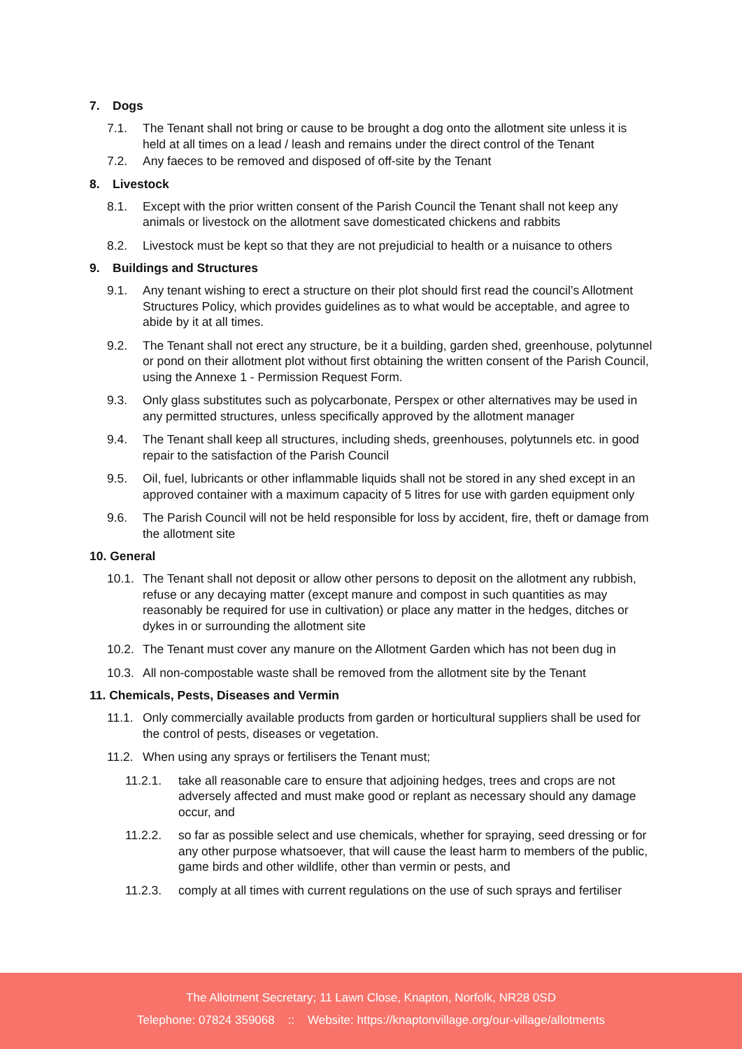7. Dogs
7.1. The Tenant shall not bring or cause to be brought a dog onto the allotment site unless it is held at all times on a lead / leash and remains under the direct control of the Tenant
7.2. Any faeces to be removed and disposed of off-site by the Tenant
8. Livestock
8.1. Except with the prior written consent of the Parish Council the Tenant shall not keep any animals or livestock on the allotment save domesticated chickens and rabbits
8.2. Livestock must be kept so that they are not prejudicial to health or a nuisance to others
9. Buildings and Structures
9.1. Any tenant wishing to erect a structure on their plot should first read the council’s Allotment Structures Policy, which provides guidelines as to what would be acceptable, and agree to abide by it at all times.
9.2. The Tenant shall not erect any structure, be it a building, garden shed, greenhouse, polytunnel or pond on their allotment plot without first obtaining the written consent of the Parish Council, using the Annexe 1 - Permission Request Form.
9.3. Only glass substitutes such as polycarbonate, Perspex or other alternatives may be used in any permitted structures, unless specifically approved by the allotment manager
9.4. The Tenant shall keep all structures, including sheds, greenhouses, polytunnels etc. in good repair to the satisfaction of the Parish Council
9.5. Oil, fuel, lubricants or other inflammable liquids shall not be stored in any shed except in an approved container with a maximum capacity of 5 litres for use with garden equipment only
9.6. The Parish Council will not be held responsible for loss by accident, fire, theft or damage from the allotment site
10. General
10.1.
The Tenant shall not deposit or allow other persons to deposit on the allotment any rubbish, refuse or any decaying matter (except manure and compost in such quantities as may reasonably be required for use in cultivation) or place any matter in the hedges, ditches or dykes in or surrounding the allotment site
10.2.
The Tenant must cover any manure on the Allotment Garden which has not been dug in
10.3.
All non-compostable waste shall be removed from the allotment site by the Tenant
11. Chemicals, Pests, Diseases and Vermin
11.1.
Only commercially available products from garden or horticultural suppliers shall be used for the control of pests, diseases or vegetation.
11.2.
When using any sprays or fertilisers the Tenant must;
11.2.1. take all reasonable care to ensure that adjoining hedges, trees and crops are not adversely affected and must make good or replant as necessary should any damage occur, and
11.2.2. so far as possible select and use chemicals, whether for spraying, seed dressing or for any other purpose whatsoever, that will cause the least harm to members of the public, game birds and other wildlife, other than vermin or pests, and
11.2.3. comply at all times with current regulations on the use of such sprays and fertiliser
The Allotment Secretary; 11 Lawn Close, Knapton, Norfolk, NR28 0SD
Telephone: 07824 359068 :: Website: https://knaptonvillage.org/our-village/allotments